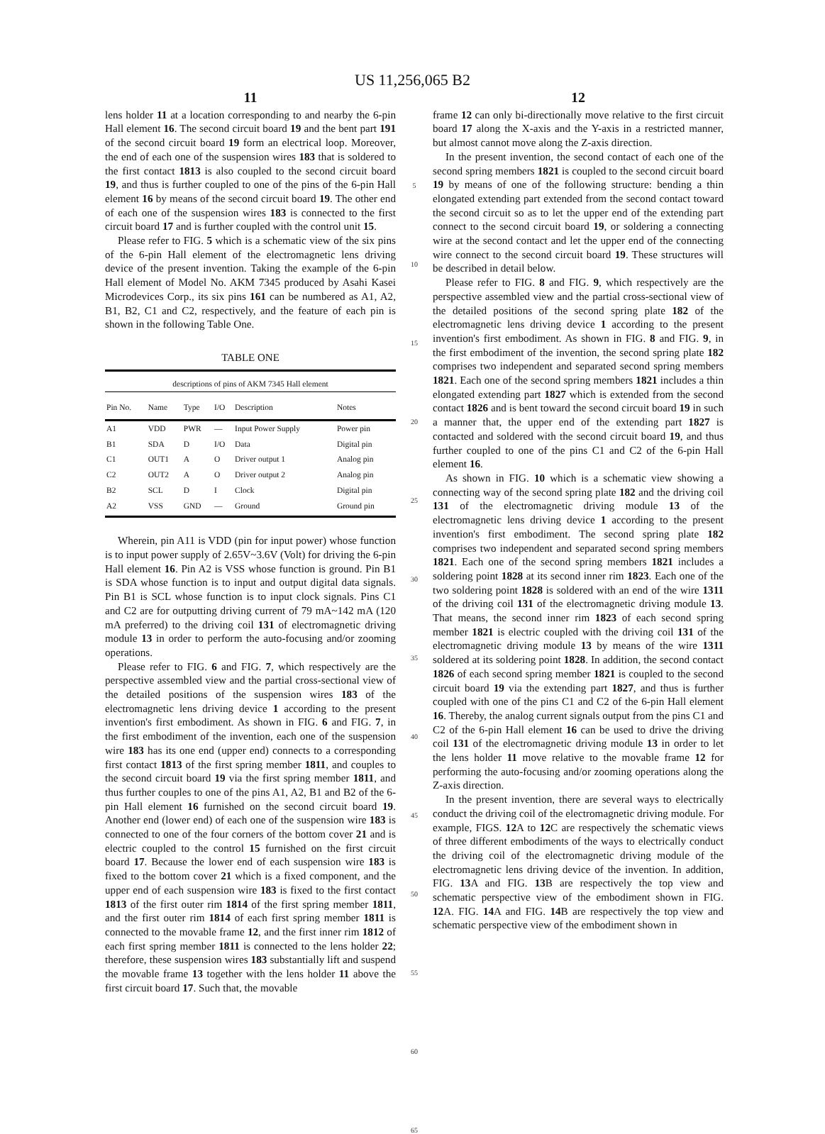US 11,256,065 B2
11
lens holder 11 at a location corresponding to and nearby the 6-pin Hall element 16. The second circuit board 19 and the bent part 191 of the second circuit board 19 form an electrical loop. Moreover, the end of each one of the suspension wires 183 that is soldered to the first contact 1813 is also coupled to the second circuit board 19, and thus is further coupled to one of the pins of the 6-pin Hall element 16 by means of the second circuit board 19. The other end of each one of the suspension wires 183 is connected to the first circuit board 17 and is further coupled with the control unit 15.
Please refer to FIG. 5 which is a schematic view of the six pins of the 6-pin Hall element of the electromagnetic lens driving device of the present invention. Taking the example of the 6-pin Hall element of Model No. AKM 7345 produced by Asahi Kasei Microdevices Corp., its six pins 161 can be numbered as A1, A2, B1, B2, C1 and C2, respectively, and the feature of each pin is shown in the following Table One.
TABLE ONE
| descriptions of pins of AKM 7345 Hall element | | | | | |
| Pin No. | Name | Type | I/O | Description | Notes |
| A1 | VDD | PWR | — | Input Power Supply | Power pin |
| B1 | SDA | D | I/O | Data | Digital pin |
| C1 | OUT1 | A | O | Driver output 1 | Analog pin |
| C2 | OUT2 | A | O | Driver output 2 | Analog pin |
| B2 | SCL | D | I | Clock | Digital pin |
| A2 | VSS | GND | — | Ground | Ground pin |
Wherein, pin A11 is VDD (pin for input power) whose function is to input power supply of 2.65V~3.6V (Volt) for driving the 6-pin Hall element 16. Pin A2 is VSS whose function is ground. Pin B1 is SDA whose function is to input and output digital data signals. Pin B1 is SCL whose function is to input clock signals. Pins C1 and C2 are for outputting driving current of 79 mA~142 mA (120 mA preferred) to the driving coil 131 of electromagnetic driving module 13 in order to perform the auto-focusing and/or zooming operations.
Please refer to FIG. 6 and FIG. 7, which respectively are the perspective assembled view and the partial cross-sectional view of the detailed positions of the suspension wires 183 of the electromagnetic lens driving device 1 according to the present invention's first embodiment. As shown in FIG. 6 and FIG. 7, in the first embodiment of the invention, each one of the suspension wire 183 has its one end (upper end) connects to a corresponding first contact 1813 of the first spring member 1811, and couples to the second circuit board 19 via the first spring member 1811, and thus further couples to one of the pins A1, A2, B1 and B2 of the 6-pin Hall element 16 furnished on the second circuit board 19. Another end (lower end) of each one of the suspension wire 183 is connected to one of the four corners of the bottom cover 21 and is electric coupled to the control 15 furnished on the first circuit board 17. Because the lower end of each suspension wire 183 is fixed to the bottom cover 21 which is a fixed component, and the upper end of each suspension wire 183 is fixed to the first contact 1813 of the first outer rim 1814 of the first spring member 1811, and the first outer rim 1814 of each first spring member 1811 is connected to the movable frame 12, and the first inner rim 1812 of each first spring member 1811 is connected to the lens holder 22; therefore, these suspension wires 183 substantially lift and suspend the movable frame 13 together with the lens holder 11 above the first circuit board 17. Such that, the movable
5
10
15
20
25
30
35
40
45
50
55
60
65
12
frame 12 can only bi-directionally move relative to the first circuit board 17 along the X-axis and the Y-axis in a restricted manner, but almost cannot move along the Z-axis direction.
In the present invention, the second contact of each one of the second spring members 1821 is coupled to the second circuit board 19 by means of one of the following structure: bending a thin elongated extending part extended from the second contact toward the second circuit so as to let the upper end of the extending part connect to the second circuit board 19, or soldering a connecting wire at the second contact and let the upper end of the connecting wire connect to the second circuit board 19. These structures will be described in detail below.
Please refer to FIG. 8 and FIG. 9, which respectively are the perspective assembled view and the partial cross-sectional view of the detailed positions of the second spring plate 182 of the electromagnetic lens driving device 1 according to the present invention's first embodiment. As shown in FIG. 8 and FIG. 9, in the first embodiment of the invention, the second spring plate 182 comprises two independent and separated second spring members 1821. Each one of the second spring members 1821 includes a thin elongated extending part 1827 which is extended from the second contact 1826 and is bent toward the second circuit board 19 in such a manner that, the upper end of the extending part 1827 is contacted and soldered with the second circuit board 19, and thus further coupled to one of the pins C1 and C2 of the 6-pin Hall element 16.
As shown in FIG. 10 which is a schematic view showing a connecting way of the second spring plate 182 and the driving coil 131 of the electromagnetic driving module 13 of the electromagnetic lens driving device 1 according to the present invention's first embodiment. The second spring plate 182 comprises two independent and separated second spring members 1821. Each one of the second spring members 1821 includes a soldering point 1828 at its second inner rim 1823. Each one of the two soldering point 1828 is soldered with an end of the wire 1311 of the driving coil 131 of the electromagnetic driving module 13. That means, the second inner rim 1823 of each second spring member 1821 is electric coupled with the driving coil 131 of the electromagnetic driving module 13 by means of the wire 1311 soldered at its soldering point 1828. In addition, the second contact 1826 of each second spring member 1821 is coupled to the second circuit board 19 via the extending part 1827, and thus is further coupled with one of the pins C1 and C2 of the 6-pin Hall element 16. Thereby, the analog current signals output from the pins C1 and C2 of the 6-pin Hall element 16 can be used to drive the driving coil 131 of the electromagnetic driving module 13 in order to let the lens holder 11 move relative to the movable frame 12 for performing the auto-focusing and/or zooming operations along the Z-axis direction.
In the present invention, there are several ways to electrically conduct the driving coil of the electromagnetic driving module. For example, FIGS. 12 A to 12 C are respectively the schematic views of three different embodiments of the ways to electrically conduct the driving coil of the electromagnetic driving module of the electromagnetic lens driving device of the invention. In addition, FIG. 13 A and FIG. 13 B are respectively the top view and schematic perspective view of the embodiment shown in FIG. 12 A. FIG. 14 A and FIG. 14 B are respectively the top view and schematic perspective view of the embodiment shown in